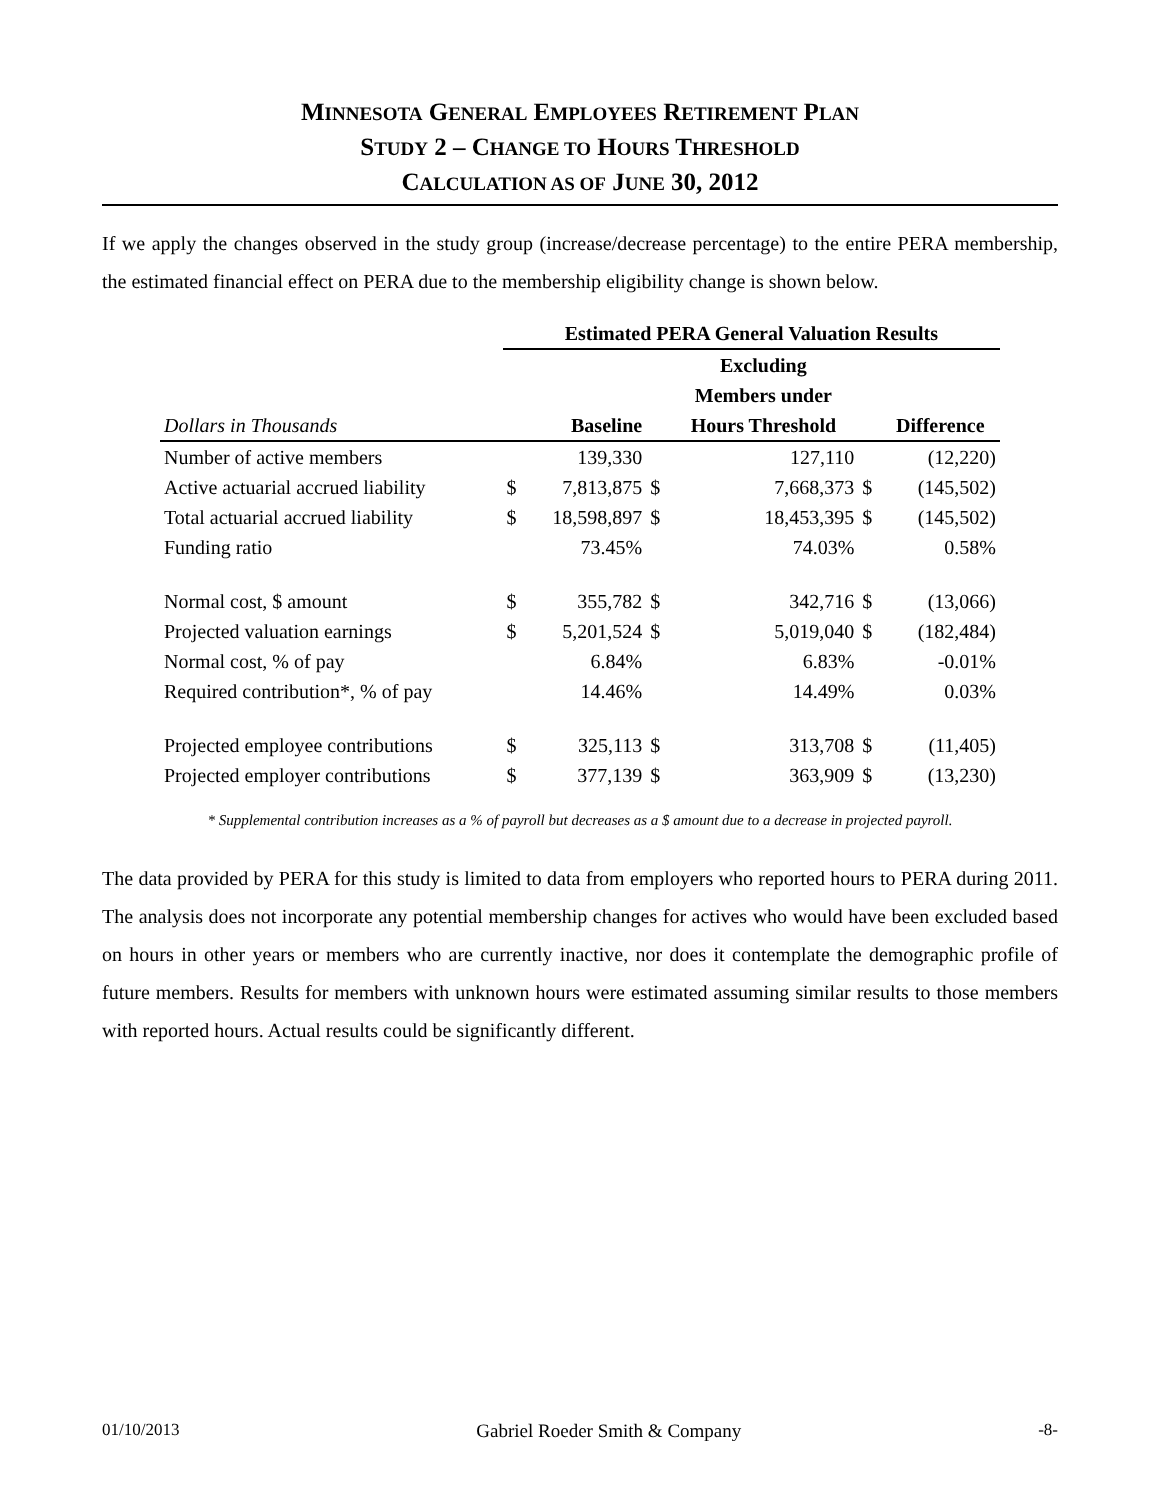MINNESOTA GENERAL EMPLOYEES RETIREMENT PLAN
STUDY 2 – CHANGE TO HOURS THRESHOLD
CALCULATION AS OF JUNE 30, 2012
If we apply the changes observed in the study group (increase/decrease percentage) to the entire PERA membership, the estimated financial effect on PERA due to the membership eligibility change is shown below.
| | Estimated PERA General Valuation Results | | | | | |
| | | | | Excluding | | |
| | | | | Members under | | |
| Dollars in Thousands | | Baseline | | Hours Threshold | | Difference |
| Number of active members | | 139,330 | | 127,110 | | (12,220) |
| Active actuarial accrued liability | $ | 7,813,875 | $ | 7,668,373 | $ | (145,502) |
| Total actuarial accrued liability | $ | 18,598,897 | $ | 18,453,395 | $ | (145,502) |
| Funding ratio | | 73.45% | | 74.03% | | 0.58% |
| Normal cost, $ amount | $ | 355,782 | $ | 342,716 | $ | (13,066) |
| Projected valuation earnings | $ | 5,201,524 | $ | 5,019,040 | $ | (182,484) |
| Normal cost, % of pay | | 6.84% | | 6.83% | | -0.01% |
| Required contribution*, % of pay | | 14.46% | | 14.49% | | 0.03% |
| Projected employee contributions | $ | 325,113 | $ | 313,708 | $ | (11,405) |
| Projected employer contributions | $ | 377,139 | $ | 363,909 | $ | (13,230) |
* Supplemental contribution increases as a % of payroll but decreases as a $ amount due to a decrease in projected payroll.
The data provided by PERA for this study is limited to data from employers who reported hours to PERA during 2011. The analysis does not incorporate any potential membership changes for actives who would have been excluded based on hours in other years or members who are currently inactive, nor does it contemplate the demographic profile of future members. Results for members with unknown hours were estimated assuming similar results to those members with reported hours. Actual results could be significantly different.
01/10/2013 Gabriel Roeder Smith & Company -8-